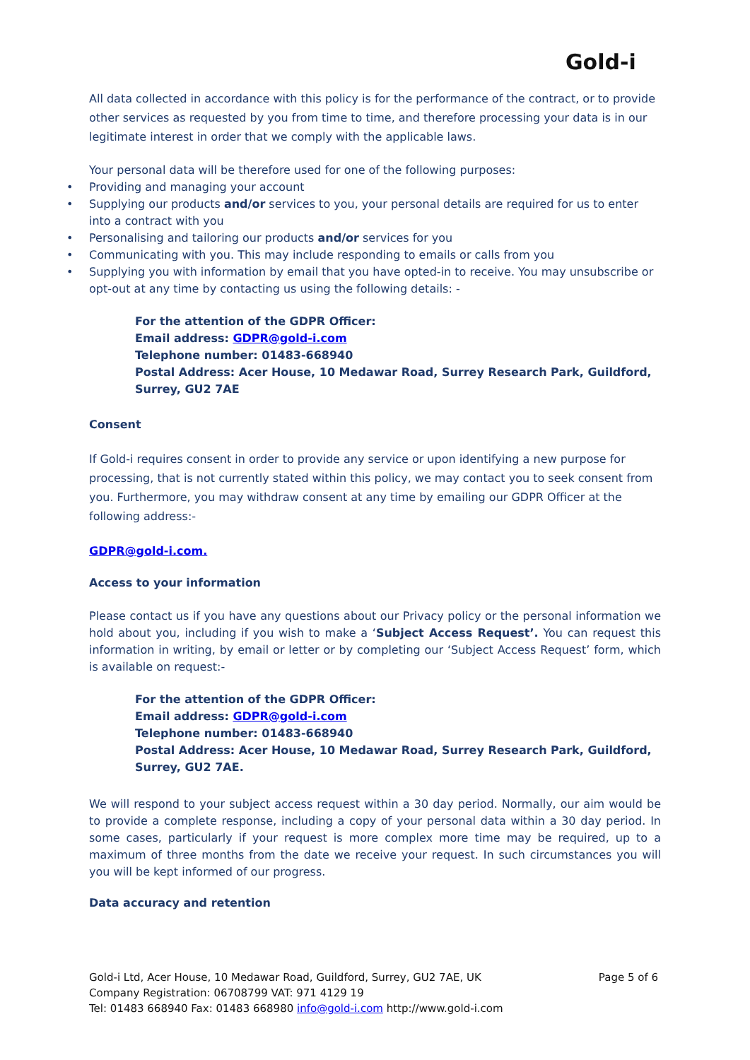Gold-i
All data collected in accordance with this policy is for the performance of the contract, or to provide other services as requested by you from time to time, and therefore processing your data is in our legitimate interest in order that we comply with the applicable laws.
Your personal data will be therefore used for one of the following purposes:
• Providing and managing your account
• Supplying our products and/or services to you, your personal details are required for us to enter into a contract with you
• Personalising and tailoring our products and/or services for you
• Communicating with you. This may include responding to emails or calls from you
• Supplying you with information by email that you have opted-in to receive. You may unsubscribe or opt-out at any time by contacting us using the following details: -
For the attention of the GDPR Officer:
Email address: GDPR@gold-i.com
Telephone number: 01483-668940
Postal Address: Acer House, 10 Medawar Road, Surrey Research Park, Guildford, Surrey, GU2 7AE
Consent
If Gold-i requires consent in order to provide any service or upon identifying a new purpose for processing, that is not currently stated within this policy, we may contact you to seek consent from you. Furthermore, you may withdraw consent at any time by emailing our GDPR Officer at the following address:-
GDPR@gold-i.com.
Access to your information
Please contact us if you have any questions about our Privacy policy or the personal information we hold about you, including if you wish to make a ‘Subject Access Request’. You can request this information in writing, by email or letter or by completing our ‘Subject Access Request’ form, which is available on request:-
For the attention of the GDPR Officer:
Email address: GDPR@gold-i.com
Telephone number: 01483-668940
Postal Address: Acer House, 10 Medawar Road, Surrey Research Park, Guildford, Surrey, GU2 7AE.
We will respond to your subject access request within a 30 day period. Normally, our aim would be to provide a complete response, including a copy of your personal data within a 30 day period. In some cases, particularly if your request is more complex more time may be required, up to a maximum of three months from the date we receive your request. In such circumstances you will you will be kept informed of our progress.
Data accuracy and retention
Page 5 of 6 Gold-i Ltd, Acer House, 10 Medawar Road, Guildford, Surrey, GU2 7AE, UK
Company Registration: 06708799 VAT: 971 4129 19
Tel: 01483 668940 Fax: 01483 668980 info@gold-i.com http://www.gold-i.com